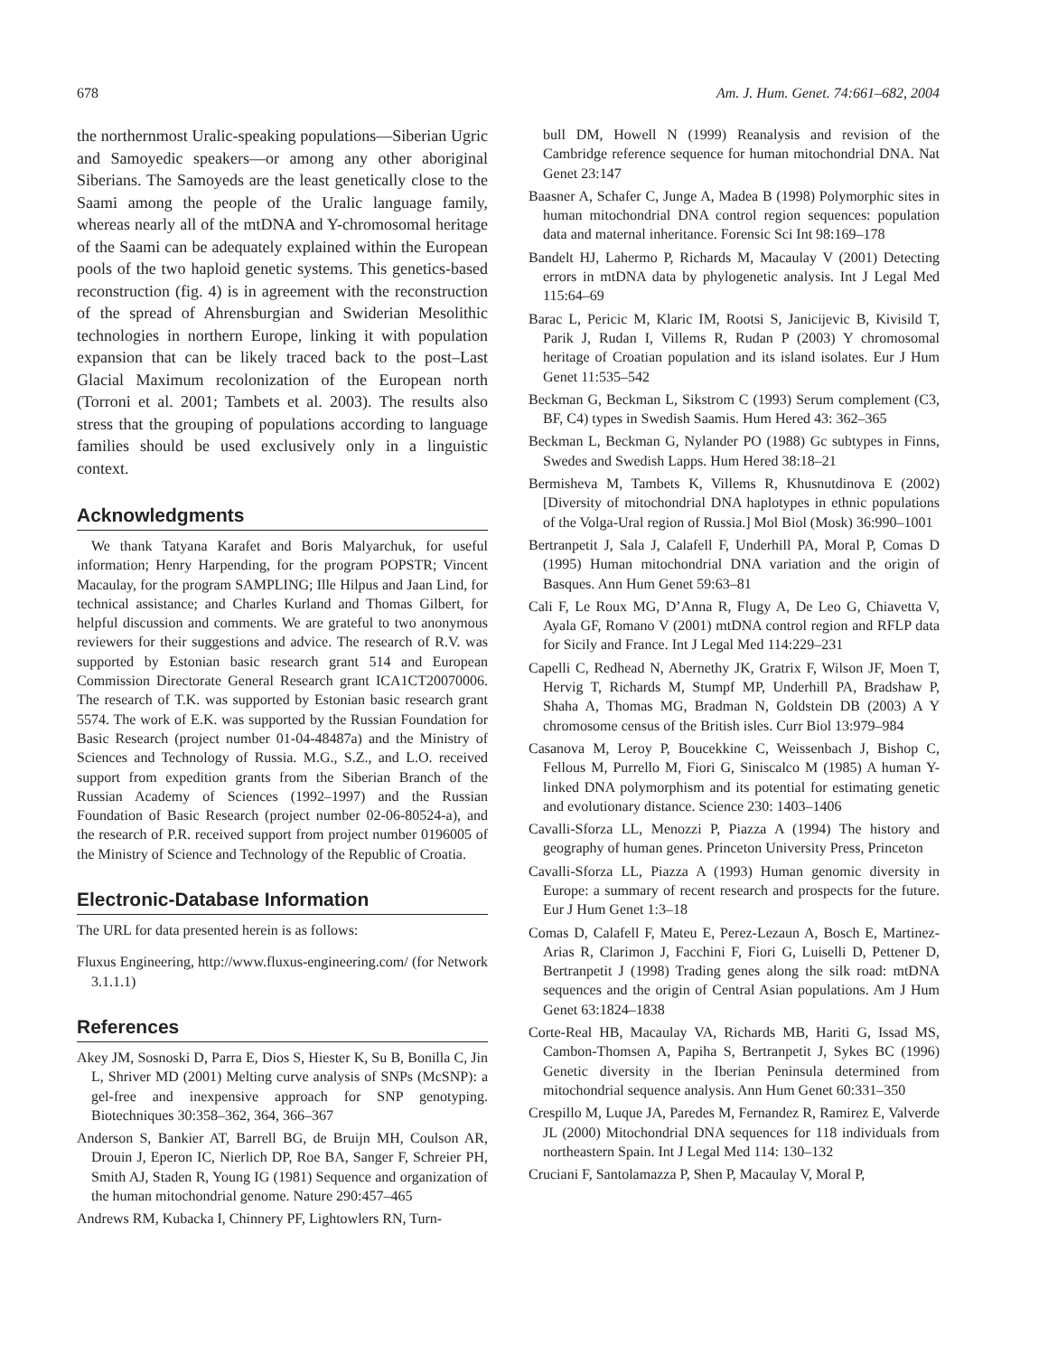678 Am. J. Hum. Genet. 74:661–682, 2004
the northernmost Uralic-speaking populations—Siberian Ugric and Samoyedic speakers—or among any other aboriginal Siberians. The Samoyeds are the least genetically close to the Saami among the people of the Uralic language family, whereas nearly all of the mtDNA and Y-chromosomal heritage of the Saami can be adequately explained within the European pools of the two haploid genetic systems. This genetics-based reconstruction (fig. 4) is in agreement with the reconstruction of the spread of Ahrensburgian and Swiderian Mesolithic technologies in northern Europe, linking it with population expansion that can be likely traced back to the post–Last Glacial Maximum recolonization of the European north (Torroni et al. 2001; Tambets et al. 2003). The results also stress that the grouping of populations according to language families should be used exclusively only in a linguistic context.
Acknowledgments
We thank Tatyana Karafet and Boris Malyarchuk, for useful information; Henry Harpending, for the program POPSTR; Vincent Macaulay, for the program SAMPLING; Ille Hilpus and Jaan Lind, for technical assistance; and Charles Kurland and Thomas Gilbert, for helpful discussion and comments. We are grateful to two anonymous reviewers for their suggestions and advice. The research of R.V. was supported by Estonian basic research grant 514 and European Commission Directorate General Research grant ICA1CT20070006. The research of T.K. was supported by Estonian basic research grant 5574. The work of E.K. was supported by the Russian Foundation for Basic Research (project number 01-04-48487a) and the Ministry of Sciences and Technology of Russia. M.G., S.Z., and L.O. received support from expedition grants from the Siberian Branch of the Russian Academy of Sciences (1992–1997) and the Russian Foundation of Basic Research (project number 02-06-80524-a), and the research of P.R. received support from project number 0196005 of the Ministry of Science and Technology of the Republic of Croatia.
Electronic-Database Information
The URL for data presented herein is as follows:
Fluxus Engineering, http://www.fluxus-engineering.com/ (for Network 3.1.1.1)
References
Akey JM, Sosnoski D, Parra E, Dios S, Hiester K, Su B, Bonilla C, Jin L, Shriver MD (2001) Melting curve analysis of SNPs (McSNP): a gel-free and inexpensive approach for SNP genotyping. Biotechniques 30:358–362, 364, 366–367
Anderson S, Bankier AT, Barrell BG, de Bruijn MH, Coulson AR, Drouin J, Eperon IC, Nierlich DP, Roe BA, Sanger F, Schreier PH, Smith AJ, Staden R, Young IG (1981) Sequence and organization of the human mitochondrial genome. Nature 290:457–465
Andrews RM, Kubacka I, Chinnery PF, Lightowlers RN, Turn-
bull DM, Howell N (1999) Reanalysis and revision of the Cambridge reference sequence for human mitochondrial DNA. Nat Genet 23:147
Baasner A, Schafer C, Junge A, Madea B (1998) Polymorphic sites in human mitochondrial DNA control region sequences: population data and maternal inheritance. Forensic Sci Int 98:169–178
Bandelt HJ, Lahermo P, Richards M, Macaulay V (2001) Detecting errors in mtDNA data by phylogenetic analysis. Int J Legal Med 115:64–69
Barac L, Pericic M, Klaric IM, Rootsi S, Janicijevic B, Kivisild T, Parik J, Rudan I, Villems R, Rudan P (2003) Y chromosomal heritage of Croatian population and its island isolates. Eur J Hum Genet 11:535–542
Beckman G, Beckman L, Sikstrom C (1993) Serum complement (C3, BF, C4) types in Swedish Saamis. Hum Hered 43: 362–365
Beckman L, Beckman G, Nylander PO (1988) Gc subtypes in Finns, Swedes and Swedish Lapps. Hum Hered 38:18–21
Bermisheva M, Tambets K, Villems R, Khusnutdinova E (2002) [Diversity of mitochondrial DNA haplotypes in ethnic populations of the Volga-Ural region of Russia.] Mol Biol (Mosk) 36:990–1001
Bertranpetit J, Sala J, Calafell F, Underhill PA, Moral P, Comas D (1995) Human mitochondrial DNA variation and the origin of Basques. Ann Hum Genet 59:63–81
Cali F, Le Roux MG, D’Anna R, Flugy A, De Leo G, Chiavetta V, Ayala GF, Romano V (2001) mtDNA control region and RFLP data for Sicily and France. Int J Legal Med 114:229–231
Capelli C, Redhead N, Abernethy JK, Gratrix F, Wilson JF, Moen T, Hervig T, Richards M, Stumpf MP, Underhill PA, Bradshaw P, Shaha A, Thomas MG, Bradman N, Goldstein DB (2003) A Y chromosome census of the British isles. Curr Biol 13:979–984
Casanova M, Leroy P, Boucekkine C, Weissenbach J, Bishop C, Fellous M, Purrello M, Fiori G, Siniscalco M (1985) A human Y-linked DNA polymorphism and its potential for estimating genetic and evolutionary distance. Science 230: 1403–1406
Cavalli-Sforza LL, Menozzi P, Piazza A (1994) The history and geography of human genes. Princeton University Press, Princeton
Cavalli-Sforza LL, Piazza A (1993) Human genomic diversity in Europe: a summary of recent research and prospects for the future. Eur J Hum Genet 1:3–18
Comas D, Calafell F, Mateu E, Perez-Lezaun A, Bosch E, Martinez-Arias R, Clarimon J, Facchini F, Fiori G, Luiselli D, Pettener D, Bertranpetit J (1998) Trading genes along the silk road: mtDNA sequences and the origin of Central Asian populations. Am J Hum Genet 63:1824–1838
Corte-Real HB, Macaulay VA, Richards MB, Hariti G, Issad MS, Cambon-Thomsen A, Papiha S, Bertranpetit J, Sykes BC (1996) Genetic diversity in the Iberian Peninsula determined from mitochondrial sequence analysis. Ann Hum Genet 60:331–350
Crespillo M, Luque JA, Paredes M, Fernandez R, Ramirez E, Valverde JL (2000) Mitochondrial DNA sequences for 118 individuals from northeastern Spain. Int J Legal Med 114: 130–132
Cruciani F, Santolamazza P, Shen P, Macaulay V, Moral P,